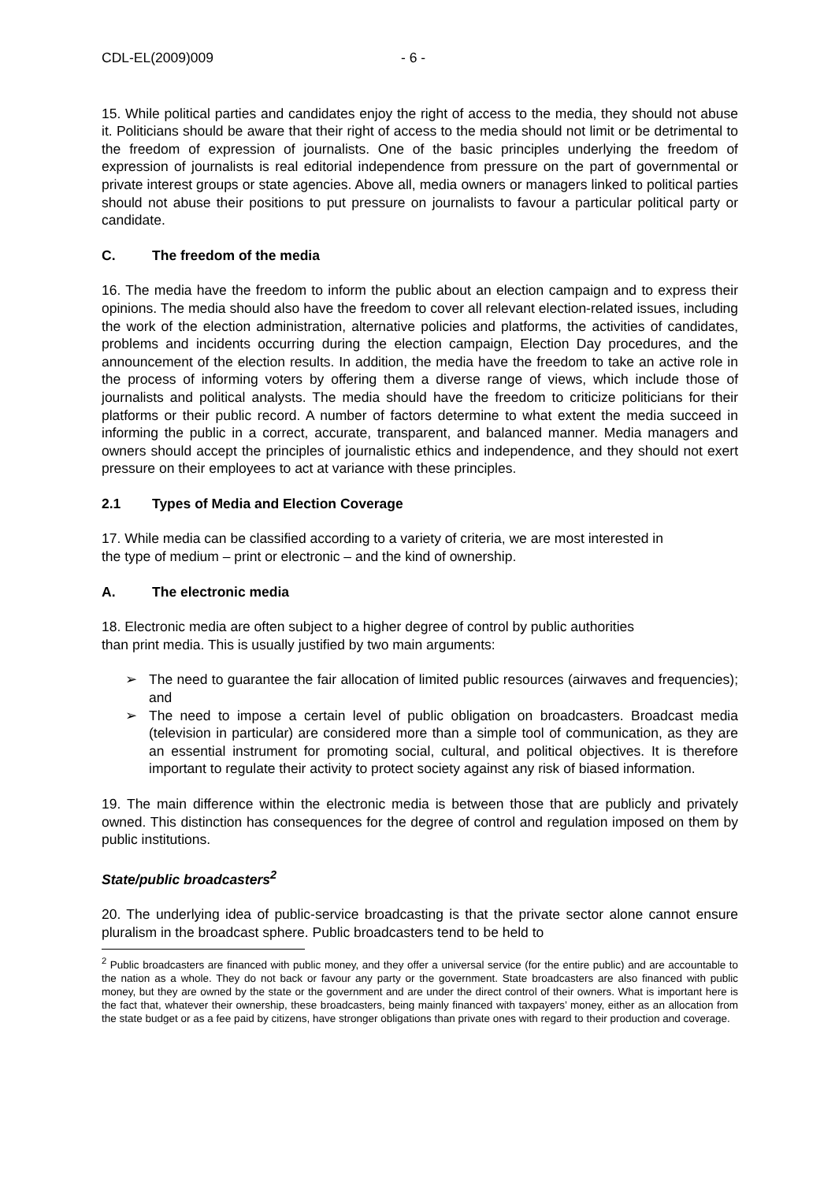CDL-EL(2009)009 - 6 -
15. While political parties and candidates enjoy the right of access to the media, they should not abuse it. Politicians should be aware that their right of access to the media should not limit or be detrimental to the freedom of expression of journalists. One of the basic principles underlying the freedom of expression of journalists is real editorial independence from pressure on the part of governmental or private interest groups or state agencies. Above all, media owners or managers linked to political parties should not abuse their positions to put pressure on journalists to favour a particular political party or candidate.
C. The freedom of the media
16. The media have the freedom to inform the public about an election campaign and to express their opinions. The media should also have the freedom to cover all relevant election-related issues, including the work of the election administration, alternative policies and platforms, the activities of candidates, problems and incidents occurring during the election campaign, Election Day procedures, and the announcement of the election results. In addition, the media have the freedom to take an active role in the process of informing voters by offering them a diverse range of views, which include those of journalists and political analysts. The media should have the freedom to criticize politicians for their platforms or their public record. A number of factors determine to what extent the media succeed in informing the public in a correct, accurate, transparent, and balanced manner. Media managers and owners should accept the principles of journalistic ethics and independence, and they should not exert pressure on their employees to act at variance with these principles.
2.1 Types of Media and Election Coverage
17. While media can be classified according to a variety of criteria, we are most interested in
the type of medium – print or electronic – and the kind of ownership.
A. The electronic media
18. Electronic media are often subject to a higher degree of control by public authorities
than print media. This is usually justified by two main arguments:
➢ The need to guarantee the fair allocation of limited public resources (airwaves and frequencies); and
➢ The need to impose a certain level of public obligation on broadcasters. Broadcast media (television in particular) are considered more than a simple tool of communication, as they are an essential instrument for promoting social, cultural, and political objectives. It is therefore important to regulate their activity to protect society against any risk of biased information.
19. The main difference within the electronic media is between those that are publicly and privately owned. This distinction has consequences for the degree of control and regulation imposed on them by public institutions.
State/public broadcasters<sup>2</sup>
20. The underlying idea of public-service broadcasting is that the private sector alone cannot ensure pluralism in the broadcast sphere. Public broadcasters tend to be held to
<sup>2</sup> Public broadcasters are financed with public money, and they offer a universal service (for the entire public) and are accountable to the nation as a whole. They do not back or favour any party or the government. State broadcasters are also financed with public money, but they are owned by the state or the government and are under the direct control of their owners. What is important here is the fact that, whatever their ownership, these broadcasters, being mainly financed with taxpayers’ money, either as an allocation from the state budget or as a fee paid by citizens, have stronger obligations than private ones with regard to their production and coverage.